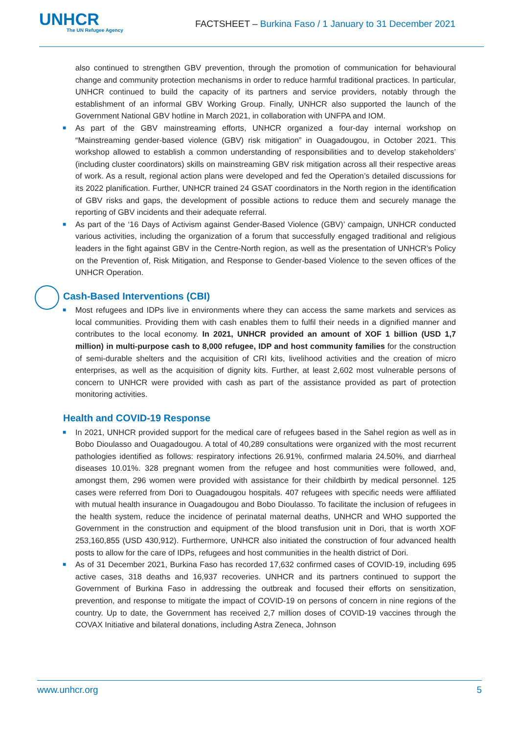UNHCR
The UN Refugee Agency
FACTSHEET – Burkina Faso / 1 January to 31 December 2021
also continued to strengthen GBV prevention, through the promotion of communication for behavioural change and community protection mechanisms in order to reduce harmful traditional practices. In particular, UNHCR continued to build the capacity of its partners and service providers, notably through the establishment of an informal GBV Working Group. Finally, UNHCR also supported the launch of the Government National GBV hotline in March 2021, in collaboration with UNFPA and IOM.
■ As part of the GBV mainstreaming efforts, UNHCR organized a four-day internal workshop on “Mainstreaming gender-based violence (GBV) risk mitigation” in Ouagadougou, in October 2021. This workshop allowed to establish a common understanding of responsibilities and to develop stakeholders’ (including cluster coordinators) skills on mainstreaming GBV risk mitigation across all their respective areas of work. As a result, regional action plans were developed and fed the Operation’s detailed discussions for its 2022 planification. Further, UNHCR trained 24 GSAT coordinators in the North region in the identification of GBV risks and gaps, the development of possible actions to reduce them and securely manage the reporting of GBV incidents and their adequate referral.
■ As part of the ‘16 Days of Activism against Gender-Based Violence (GBV)’ campaign, UNHCR conducted various activities, including the organization of a forum that successfully engaged traditional and religious leaders in the fight against GBV in the Centre-North region, as well as the presentation of UNHCR’s Policy on the Prevention of, Risk Mitigation, and Response to Gender-based Violence to the seven offices of the UNHCR Operation.
Cash-Based Interventions (CBI)
■ Most refugees and IDPs live in environments where they can access the same markets and services as local communities. Providing them with cash enables them to fulfil their needs in a dignified manner and contributes to the local economy. In 2021, UNHCR provided an amount of XOF 1 billion (USD 1,7 million) in multi-purpose cash to 8,000 refugee, IDP and host community families for the construction of semi-durable shelters and the acquisition of CRI kits, livelihood activities and the creation of micro enterprises, as well as the acquisition of dignity kits. Further, at least 2,602 most vulnerable persons of concern to UNHCR were provided with cash as part of the assistance provided as part of protection monitoring activities.
Health and COVID-19 Response
■ In 2021, UNHCR provided support for the medical care of refugees based in the Sahel region as well as in Bobo Dioulasso and Ouagadougou. A total of 40,289 consultations were organized with the most recurrent pathologies identified as follows: respiratory infections 26.91%, confirmed malaria 24.50%, and diarrheal diseases 10.01%. 328 pregnant women from the refugee and host communities were followed, and, amongst them, 296 women were provided with assistance for their childbirth by medical personnel. 125 cases were referred from Dori to Ouagadougou hospitals. 407 refugees with specific needs were affiliated with mutual health insurance in Ouagadougou and Bobo Dioulasso. To facilitate the inclusion of refugees in the health system, reduce the incidence of perinatal maternal deaths, UNHCR and WHO supported the Government in the construction and equipment of the blood transfusion unit in Dori, that is worth XOF 253,160,855 (USD 430,912). Furthermore, UNHCR also initiated the construction of four advanced health posts to allow for the care of IDPs, refugees and host communities in the health district of Dori.
■ As of 31 December 2021, Burkina Faso has recorded 17,632 confirmed cases of COVID-19, including 695 active cases, 318 deaths and 16,937 recoveries. UNHCR and its partners continued to support the Government of Burkina Faso in addressing the outbreak and focused their efforts on sensitization, prevention, and response to mitigate the impact of COVID-19 on persons of concern in nine regions of the country. Up to date, the Government has received 2,7 million doses of COVID-19 vaccines through the COVAX Initiative and bilateral donations, including Astra Zeneca, Johnson
www.unhcr.org 5